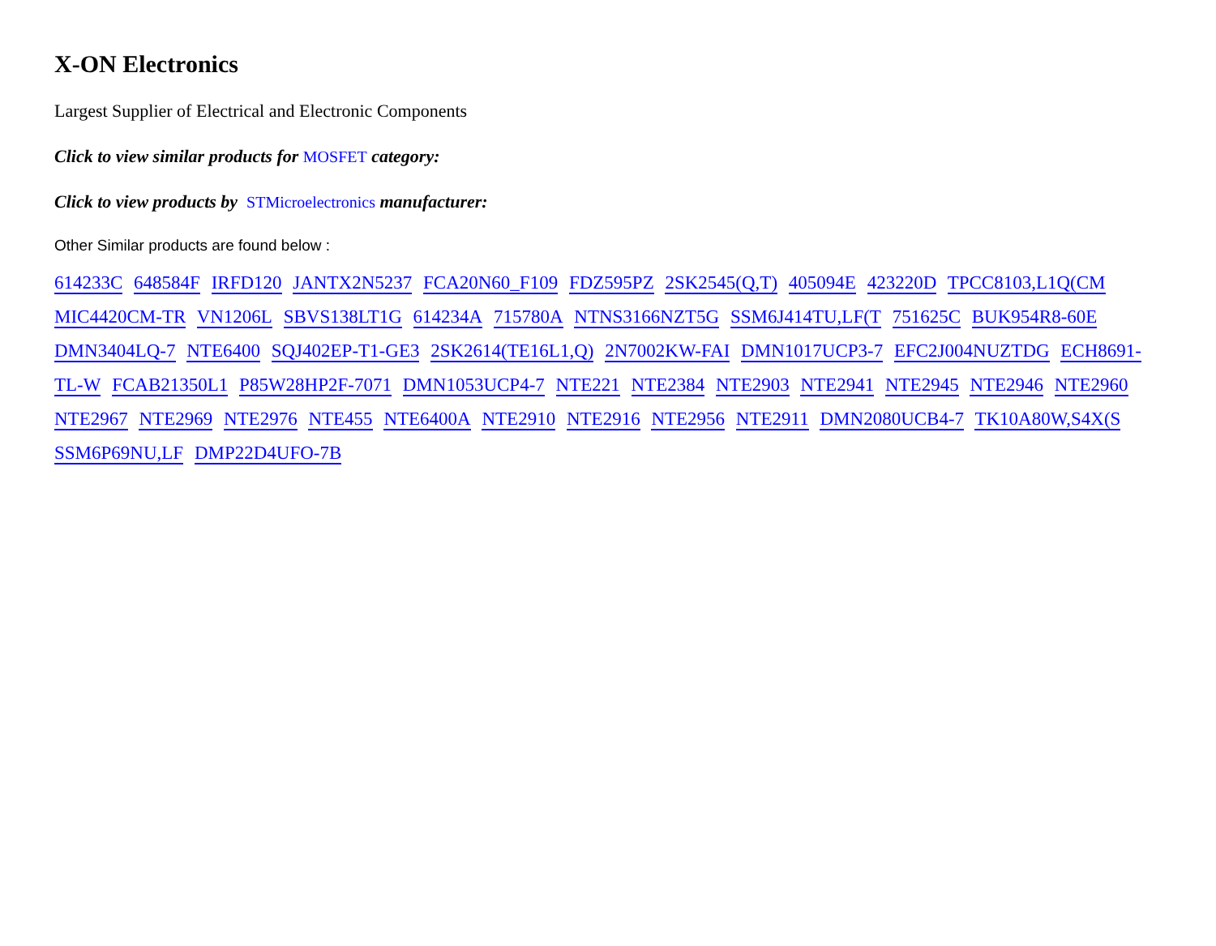X-ON Electronics
Largest Supplier of Electrical and Electronic Components
Click to view similar products for MOSFET category:
Click to view products by STMicroelectronics manufacturer:
Other Similar products are found below :
614233C 648584F IRFD120 JANTX2N5237 FCA20N60_F109 FDZ595PZ 2SK2545(Q,T) 405094E 423220D TPCC8103,L1Q(CM MIC4420CM-TR VN1206L SBVS138LT1G 614234A 715780A NTNS3166NZT5G SSM6J414TU,LF(T 751625C BUK954R8-60E DMN3404LQ-7 NTE6400 SQJ402EP-T1-GE3 2SK2614(TE16L1,Q) 2N7002KW-FAI DMN1017UCP3-7 EFC2J004NUZTDG ECH8691-TL-W FCAB21350L1 P85W28HP2F-7071 DMN1053UCP4-7 NTE221 NTE2384 NTE2903 NTE2941 NTE2945 NTE2946 NTE2960 NTE2967 NTE2969 NTE2976 NTE455 NTE6400A NTE2910 NTE2916 NTE2956 NTE2911 DMN2080UCB4-7 TK10A80W,S4X(S SSM6P69NU,LF DMP22D4UFO-7B